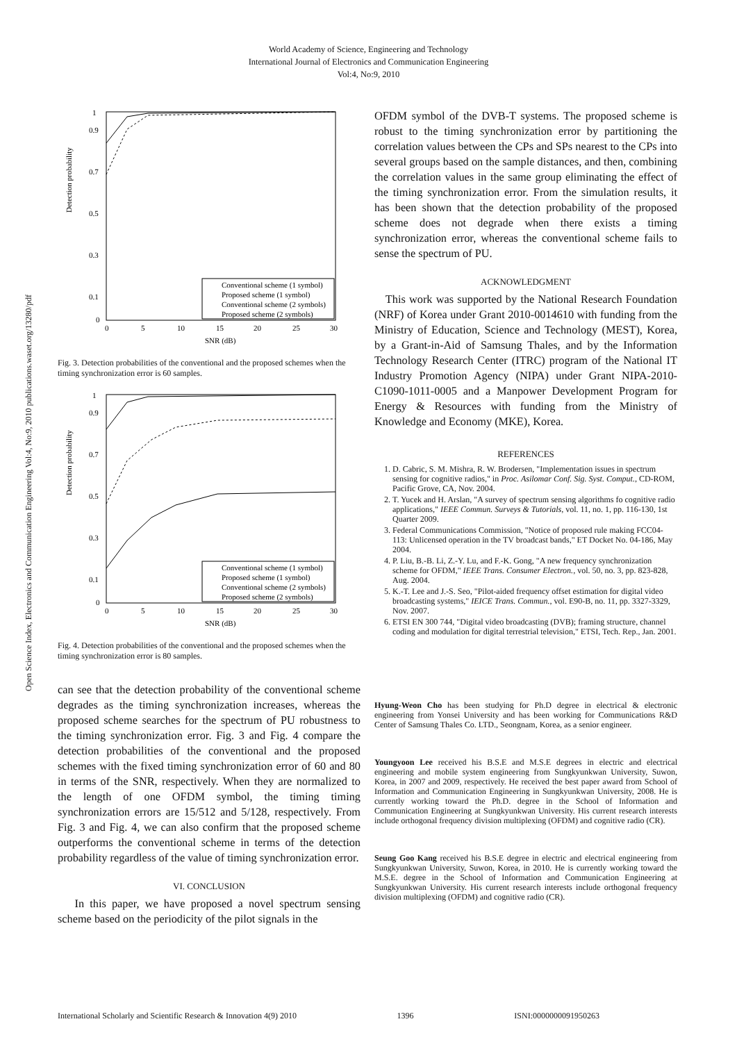World Academy of Science, Engineering and Technology
International Journal of Electronics and Communication Engineering
Vol:4, No:9, 2010
Open Science Index, Electronics and Communication Engineering Vol:4, No:9, 2010 publications.waset.org/13280/pdf
Detection probability
1
0.9
0.7
0.5
0.3
0.1
0
0
5
10
15
20
25
30
SNR (dB)
Conventional scheme (1 symbol)
Proposed scheme (1 symbol)
Conventional scheme (2 symbols)
Proposed scheme (2 symbols)
Fig. 3. Detection probabilities of the conventional and the proposed schemes when the timing synchronization error is 60 samples.
Detection probability
1
0.9
0.7
0.5
0.3
0.1
0
0
5
10
15
20
25
30
SNR (dB)
Conventional scheme (1 symbol)
Proposed scheme (1 symbol)
Conventional scheme (2 symbols)
Proposed scheme (2 symbols)
Fig. 4. Detection probabilities of the conventional and the proposed schemes when the timing synchronization error is 80 samples.
can see that the detection probability of the conventional scheme degrades as the timing synchronization increases, whereas the proposed scheme searches for the spectrum of PU robustness to the timing synchronization error. Fig. 3 and Fig. 4 compare the detection probabilities of the conventional and the proposed schemes with the fixed timing synchronization error of 60 and 80 in terms of the SNR, respectively. When they are normalized to the length of one OFDM symbol, the timing timing synchronization errors are 15/512 and 5/128, respectively. From Fig. 3 and Fig. 4, we can also confirm that the proposed scheme outperforms the conventional scheme in terms of the detection probability regardless of the value of timing synchronization error.
VI. CONCLUSION
In this paper, we have proposed a novel spectrum sensing scheme based on the periodicity of the pilot signals in the
OFDM symbol of the DVB-T systems. The proposed scheme is robust to the timing synchronization error by partitioning the correlation values between the CPs and SPs nearest to the CPs into several groups based on the sample distances, and then, combining the correlation values in the same group eliminating the effect of the timing synchronization error. From the simulation results, it has been shown that the detection probability of the proposed scheme does not degrade when there exists a timing synchronization error, whereas the conventional scheme fails to sense the spectrum of PU.
ACKNOWLEDGMENT
This work was supported by the National Research Foundation (NRF) of Korea under Grant 2010-0014610 with funding from the Ministry of Education, Science and Technology (MEST), Korea, by a Grant-in-Aid of Samsung Thales, and by the Information Technology Research Center (ITRC) program of the National IT Industry Promotion Agency (NIPA) under Grant NIPA-2010-C1090-1011-0005 and a Manpower Development Program for Energy & Resources with funding from the Ministry of Knowledge and Economy (MKE), Korea.
REFERENCES
1. D. Cabric, S. M. Mishra, R. W. Brodersen, "Implementation issues in spectrum sensing for cognitive radios," in Proc. Asilomar Conf. Sig. Syst. Comput., CD-ROM, Pacific Grove, CA, Nov. 2004.
2. T. Yucek and H. Arslan, "A survey of spectrum sensing algorithms fo cognitive radio applications," IEEE Commun. Surveys & Tutorials, vol. 11, no. 1, pp. 116-130, 1st Quarter 2009.
3. Federal Communications Commission, "Notice of proposed rule making FCC04-113: Unlicensed operation in the TV broadcast bands," ET Docket No. 04-186, May 2004.
4. P. Liu, B.-B. Li, Z.-Y. Lu, and F.-K. Gong, "A new frequency synchronization scheme for OFDM," IEEE Trans. Consumer Electron., vol. 50, no. 3, pp. 823-828, Aug. 2004.
5. K.-T. Lee and J.-S. Seo, "Pilot-aided frequency offset estimation for digital video broadcasting systems," IEICE Trans. Commun., vol. E90-B, no. 11, pp. 3327-3329, Nov. 2007.
6. ETSI EN 300 744, "Digital video broadcasting (DVB); framing structure, channel coding and modulation for digital terrestrial television," ETSI, Tech. Rep., Jan. 2001.
Hyung-Weon Cho has been studying for Ph.D degree in electrical & electronic engineering from Yonsei University and has been working for Communications R&D Center of Samsung Thales Co. LTD., Seongnam, Korea, as a senior engineer.
Youngyoon Lee received his B.S.E and M.S.E degrees in electric and electrical engineering and mobile system engineering from Sungkyunkwan University, Suwon, Korea, in 2007 and 2009, respectively. He received the best paper award from School of Information and Communication Engineering in Sungkyunkwan University, 2008. He is currently working toward the Ph.D. degree in the School of Information and Communication Engineering at Sungkyunkwan University. His current research interests include orthogonal frequency division multiplexing (OFDM) and cognitive radio (CR).
Seung Goo Kang received his B.S.E degree in electric and electrical engineering from Sungkyunkwan University, Suwon, Korea, in 2010. He is currently working toward the M.S.E. degree in the School of Information and Communication Engineering at Sungkyunkwan University. His current research interests include orthogonal frequency division multiplexing (OFDM) and cognitive radio (CR).
International Scholarly and Scientific Research & Innovation 4(9) 2010 1396 ISNI:0000000091950263